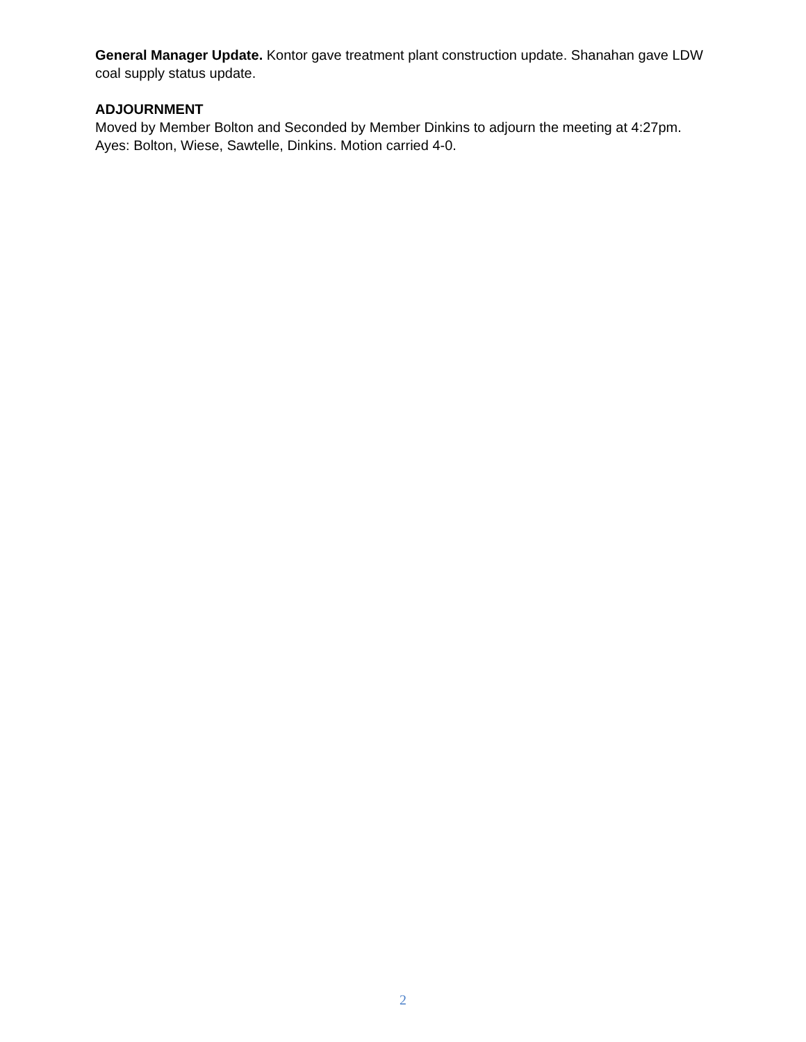General Manager Update. Kontor gave treatment plant construction update. Shanahan gave LDW coal supply status update.
ADJOURNMENT
Moved by Member Bolton and Seconded by Member Dinkins to adjourn the meeting at 4:27pm. Ayes: Bolton, Wiese, Sawtelle, Dinkins. Motion carried 4-0.
2